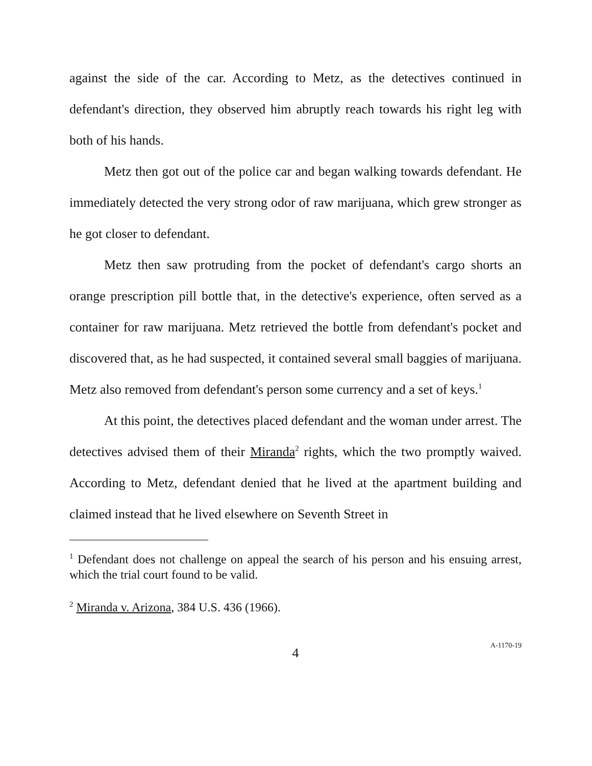against the side of the car. According to Metz, as the detectives continued in defendant's direction, they observed him abruptly reach towards his right leg with both of his hands.
Metz then got out of the police car and began walking towards defendant. He immediately detected the very strong odor of raw marijuana, which grew stronger as he got closer to defendant.
Metz then saw protruding from the pocket of defendant's cargo shorts an orange prescription pill bottle that, in the detective's experience, often served as a container for raw marijuana. Metz retrieved the bottle from defendant's pocket and discovered that, as he had suspected, it contained several small baggies of marijuana. Metz also removed from defendant's person some currency and a set of keys.<sup>1</sup>
At this point, the detectives placed defendant and the woman under arrest. The detectives advised them of their Miranda<sup>2</sup> rights, which the two promptly waived. According to Metz, defendant denied that he lived at the apartment building and claimed instead that he lived elsewhere on Seventh Street in
<sup>1</sup> Defendant does not challenge on appeal the search of his person and his ensuing arrest, which the trial court found to be valid.
<sup>2</sup> Miranda v. Arizona, 384 U.S. 436 (1966).
4 A-1170-19